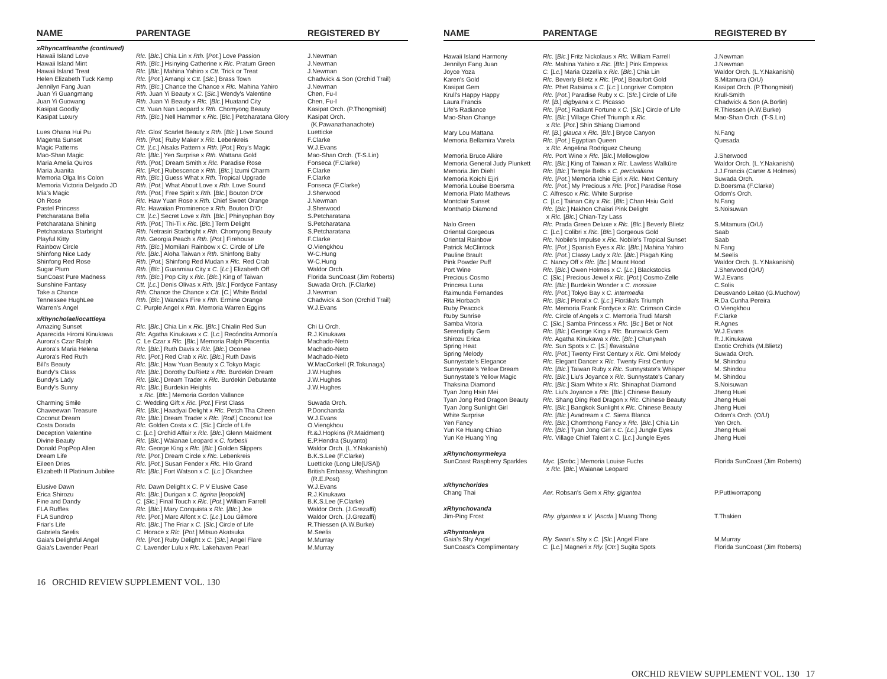| NAME | PARENTAGE | REGISTERED BY |
| --- | --- | --- |
| xRhyncattleanthe (continued) | | |
| Hawaii Island Love | Rlc. [ Blc. ] Chia Lin x Rth. [ Pot. ] Love Passion | J.Newman |
| Hawaii Island Mint | Rth. [ Blc. ] Hsinying Catherine x Rlc. Pratum Green | J.Newman |
| Hawaii Island Treat | Rlc. [ Blc. ] Mahina Yahiro x Ctt. Trick or Treat | J.Newman |
| Helen Elizabeth Tuck Kemp | Rlc. [ Pot. ] Amangi x Ctt. [ Slc. ] Brass Town | Chadwick & Son (Orchid Trail) |
| Jennilyn Fang Juan | Rth. [ Blc. ] Chance the Chance x Rlc. Mahina Yahiro | J.Newman |
| Juan Yi Guangmang | Rth. Juan Yi Beauty x C. [ Slc. ] Wendy's Valentine | Chen, Fu-I |
| Juan Yi Guowang | Rth. Juan Yi Beauty x Rlc. [ Blc. ] Huatand City | Chen, Fu-I |
| Kasipat Goodly | Ctt. Yuan Nan Leopard x Rth. Chomyong Beauty | Kasipat Orch. (P.Thongmisit) |
| Kasipat Luxury | Rth. [ Blc. ] Nell Hammer x Rlc. [ Blc. ] Petcharatana Glory | Kasipat Orch. (K.Pawanathanachote) |
| Lues Ohana Hui Pu | Rlc. Glos' Scarlet Beauty x Rth. [ Blc. ] Love Sound | Luetticke |
| Magenta Sunset | Rth. [ Pot. ] Ruby Maker x Rlc. Lebenkreis | F.Clarke |
| Magic Patterns | Ctt. [ Lc. ] Alsaks Pattern x Rth. [ Pot. ] Roy's Magic | W.J.Evans |
| Mao-Shan Magic | Rlc. [ Blc. ] Yen Surprise x Rth. Wattana Gold | Mao-Shan Orch. (T-S.Lin) |
| Maria Amelia Quiros | Rth. [ Pot. ] Dream Smith x Rlc. Paradise Rose | Fonseca (F.Clarke) |
| Maria Juanita | Rlc. [ Pot. ] Rubescence x Rth. [ Blc. ] Izumi Charm | F.Clarke |
| Memoria Olga Iris Colon | Rth. [ Blc. ] Guess What x Rth. Tropical Upgrade | F.Clarke |
| Memoria Victoria Delgado JD | Rth. [ Pot. ] What About Love x Rth. Love Sound | Fonseca (F.Clarke) |
| Mia's Magic | Rth. [ Pot. ] Free Spirit x Rth. [ Blc. ] Bouton D'Or | J.Sherwood |
| Oh Rose | Rlc. Haw Yuan Rose x Rth. Chief Sweet Orange | J.Newman |
| Pastel Princess | Rlc. Hawaiian Prominence x Rth. Bouton D'Or | J.Sherwood |
| Petcharatana Bella | Ctt. [ Lc. ] Secret Love x Rth. [ Blc. ] Phinyophan Boy | S.Petcharatana |
| Petcharatana Shining | Rth. [ Pot. ] Thi-Ti x Rlc. [ Blc. ] Term Delight | S.Petcharatana |
| Petcharatana Starbright | Rth. Netrasiri Starbright x Rth. Chomyong Beauty | S.Petcharatana |
| Playful Kitty | Rth. Georgia Peach x Rth. [ Pot. ] Firehouse | F.Clarke |
| Rainbow Circle | Rth. [ Blc. ] Momilani Rainbow x C. Circle of Life | O.Viengkhou |
| Shinfong Nice Lady | Rlc. [ Blc. ] Aloha Taiwan x Rth. Shinfong Baby | W-C.Hung |
| Shinfong Red Rose | Rth. [ Pot. ] Shinfong Red Mudan x Rlc. Red Crab | W-C.Hung |
| Sugar Plum | Rth. [ Blc. ] Guanmiau City x C. [ Lc. ] Elizabeth Off | Waldor Orch. |
| SunCoast Pure Madness | Rth. [ Blc. ] Pop City x Rlc. [ Blc. ] King of Taiwan | Florida SunCoast (Jim Roberts) |
| Sunshine Fantasy | Ctt. [ Lc. ] Denis Olivas x Rth. [ Blc. ] Fordyce Fantasy | Suwada Orch. (F.Clarke) |
| Take a Chance | Rth. Chance the Chance x Ctt. [ C. ] White Bridal | J.Newman |
| Tennessee HughLee | Rth. [ Blc. ] Wanda's Fire x Rth. Ermine Orange | Chadwick & Son (Orchid Trail) |
| Warren's Angel | C. Purple Angel x Rth. Memoria Warren Eggins | W.J.Evans |
| xRhyncholaeliocattleya | | |
| Amazing Sunset | Rlc. [ Blc. ] Chia Lin x Rlc. [ Blc. ] Chialin Red Sun | Chi Li Orch. |
| Aparecida Hiromi Kinukawa | Rlc. Agatha Kinukawa x C. [ Lc. ] Recóndita Armonía | R.J.Kinukawa |
| Aurora's Czar Ralph | C. Le Czar x Rlc. [ Blc. ] Memoria Ralph Placentia | Machado-Neto |
| Aurora's Maria Helena | Rlc. [ Blc. ] Ruth Davis x Rlc. [ Blc. ] Oconee | Machado-Neto |
| Aurora's Red Ruth | Rlc. [ Pot. ] Red Crab x Rlc. [ Blc. ] Ruth Davis | Machado-Neto |
| Bill's Beauty | Rlc. [ Blc. ] Haw Yuan Beauty x C. Tokyo Magic | W.MacCorkell (R.Tokunaga) |
| Bundy's Class | Rlc. [ Blc. ] Dorothy DuRietz x Rlc. Burdekin Dream | J.W.Hughes |
| Bundy's Lady | Rlc. [ Blc. ] Dream Trader x Rlc. Burdekin Debutante | J.W.Hughes |
| Bundy's Sunny | Rlc. [ Blc. ] Burdekin Heights x Rlc. [ Blc. ] Memoria Gordon Vallance | J.W.Hughes |
| Charming Smile | C. Wedding Gift x Rlc. [ Pot. ] First Class | Suwada Orch. |
| Chaweewan Treasure | Rlc. [ Blc. ] Haadyai Delight x Rlc. Petch Tha Cheen | P.Donchanda |
| Coconut Dream | Rlc. [ Blc. ] Dream Trader x Rlc. [ Rolf. ] Coconut Ice | W.J.Evans |
| Costa Dorada | Rlc. Golden Costa x C. [ Slc. ] Circle of Life | O.Viengkhou |
| Deception Valentine | C. [ Lc. ] Orchid Affair x Rlc. [ Blc. ] Glenn Maidment | R.&J.Hopkins (R.Maidment) |
| Divine Beauty | Rlc. [ Blc. ] Waianae Leopard x C. forbesii | E.P.Hendra (Suyanto) |
| Donald PopPop Allen | Rlc. George King x Rlc. [ Blc. ] Golden Slippers | Waldor Orch. (L.Y.Nakanishi) |
| Dream Life | Rlc. [ Pot. ] Dream Circle x Rlc. Lebenkreis | B.K.S.Lee (F.Clarke) |
| Eileen Dries | Rlc. [ Pot. ] Susan Fender x Rlc. Hilo Grand | Luetticke (Long Life[USA]) |
| Elizabeth II Platinum Jubilee | Rlc. [ Blc. ] Fort Watson x C. [ Lc. ] Okarchee | British Embassy, Washington (R.E.Post) |
| Elusive Dawn | Rlc. Dawn Delight x C. P V Elusive Case | W.J.Evans |
| Erica Shirozu | Rlc. [ Blc. ] Durigan x C. tigrina [ leopoldii ] | R.J.Kinukawa |
| Fine and Dandy | C. [ Slc. ] Final Touch x Rlc. [ Pot. ] William Farrell | B.K.S.Lee (F.Clarke) |
| FLA Ruffles | Rlc. [ Blc. ] Mary Conquista x Rlc. [ Blc. ] Joe | Waldor Orch. (J.Grezaffi) |
| FLA Sundrop | Rlc. [ Pot. ] Marc Alfont x C. [ Lc. ] Lou Gilmore | Waldor Orch. (J.Grezaffi) |
| Friar's Life | Rlc. [ Blc. ] The Friar x C. [ Slc. ] Circle of Life | R.Thiessen (A.W.Burke) |
| Gabriela Seelis | C. Horace x Rlc. [ Pot. ] Mitsuo Akatsuka | M.Seelis |
| Gaia's Delightful Angel | Rlc. [ Pot. ] Ruby Delight x C. [ Slc. ] Angel Flare | M.Murray |
| Gaia's Lavender Pearl | C. Lavender Lulu x Rlc. Lakehaven Pearl | M.Murray |
16 ORCHID REVIEW SUPPLEMENT VOL. 130
| NAME | PARENTAGE | REGISTERED BY |
| --- | --- | --- |
| Hawaii Island Harmony | Rlc. [ Blc. ] Fritz Nickolaus x Rlc. William Farrell | J.Newman |
| Jennilyn Fang Juan | Rlc. Mahina Yahiro x Rlc. [ Blc. ] Pink Empress | J.Newman |
| Joyce Yoza | C. [ Lc. ] Maria Ozzella x Rlc. [ Blc. ] Chia Lin | Waldor Orch. (L.Y.Nakanishi) |
| Karen's Gold | Rlc. Beverly Blietz x Rlc. [ Pot. ] Beaufort Gold | S.Mitamura (O/U) |
| Kasipat Gem | Rlc. Phet Ratsima x C. [ Lc. ] Longriver Compton | Kasipat Orch. (P.Thongmisit) |
| Krull's Happy Happy | Rlc. [ Pot. ] Paradise Ruby x C. [ Slc. ] Circle of Life | Krull-Smith |
| Laura Francis | Rl. [ B. ] digbyana x C. Picasso | Chadwick & Son (A.Borlin) |
| Life's Radiance | Rlc. [ Pot. ] Radiant Fortune x C. [ Slc. ] Circle of Life | R.Thiessen (A.W.Burke) |
| Mao-Shan Change | Rlc. [ Blc. ] Village Chief Triumph x Rlc. x Rlc. [ Pot. ] Shin Shiang Diamond | Mao-Shan Orch. (T-S.Lin) |
| Mary Lou Mattana | Rl. [ B. ] glauca x Rlc. [ Blc. ] Bryce Canyon | N.Fang |
| Memoria Bellamira Varela | Rlc. [ Pot. ] Egyptian Queen x Rlc. Angelina Rodriguez Cheung | Quesada |
| Memoria Bruce Alkire | Rlc. Port Wine x Rlc. [ Blc. ] Mellowglow | J.Sherwood |
| Memoria General Judy Plunkett | Rlc. [ Blc. ] King of Taiwan x Rlc. Lawless Walküre | Waldor Orch. (L.Y.Nakanishi) |
| Memoria Jim Diehl | Rlc. [ Blc. ] Temple Bells x C. percivaliana | J.J.Francis (Carter & Holmes) |
| Memoria Koichi Ejiri | Rlc. [ Pot. ] Memoria Ichie Ejiri x Rlc. Next Century | Suwada Orch. |
| Memoria Louise Boersma | Rlc. [ Pot. ] My Precious x Rlc. [ Pot. ] Paradise Rose | D.Boersma (F.Clarke) |
| Memoria Plato Mathews | C. Alfresco x Rlc. White Surprise | Odom's Orch. |
| Montclair Sunset | C. [ Lc. ] Tainan City x Rlc. [ Blc. ] Chan Hsiu Gold | N.Fang |
| Monthatip Diamond | Rlc. [ Blc. ] Nakhon Chaisri Pink Delight x Rlc. [ Blc. ] Chian-Tzy Lass | S.Noisuwan |
| Nalo Green | Rlc. Prada Green Deluxe x Rlc. [ Blc. ] Beverly Blietz | S.Mitamura (O/U) |
| Oriental Gorgeous | C. [ Lc. ] Colibri x Rlc. [ Blc. ] Gorgeous Gold | Saab |
| Oriental Rainbow | Rlc. Nobile's Impulse x Rlc. Nobile's Tropical Sunset | Saab |
| Patrick McClintock | Rlc. [ Pot. ] Spanish Eyes x Rlc. [ Blc. ] Mahina Yahiro | N.Fang |
| Pauline Brault | Rlc. [ Pot. ] Classy Lady x Rlc. [ Blc. ] Pisgah King | M.Seelis |
| Pink Powder Puff | C. Nancy Off x Rlc. [ Bc. ] Mount Hood | Waldor Orch. (L.Y.Nakanishi) |
| Port Wine | Rlc. [ Blc. ] Owen Holmes x C. [ Lc. ] Blackstocks | J.Sherwood (O/U) |
| Precious Cosmo | C. [ Slc. ] Precious Jewel x Rlc. [ Pot. ] Cosmo-Zelle | W.J.Evans |
| Princesa Luna | Rlc. [ Blc. ] Burdekin Wonder x C. mossiae | C.Solis |
| Raimunda Fernandes | Rlc. [ Pot. ] Tokyo Bay x C. intermedia | Deusvando Leitao (G.Muchow) |
| Rita Horbach | Rlc. [ Blc. ] Pieral x C. [ Lc. ] Florália's Triumph | R.Da Cunha Pereira |
| Ruby Peacock | Rlc. Memoria Frank Fordyce x Rlc. Crimson Circle | O.Viengkhou |
| Ruby Sunrise | Rlc. Circle of Angels x C. Memoria Trudi Marsh | F.Clarke |
| Samba Vitoria | C. [ Slc. ] Samba Princess x Rlc. [ Bc. ] Bet or Not | R.Agnes |
| Serendipity Gem | Rlc. [ Blc. ] George King x Rlc. Brunswick Gem | W.J.Evans |
| Shirozu Erica | Rlc. Agatha Kinukawa x Rlc. [ Blc. ] Chunyeah | R.J.Kinukawa |
| Spring Heat | Rlc. Sun Spots x C. [ S. ] flavasulina | Exotic Orchids (M.Blietz) |
| Spring Melody | Rlc. [ Pot. ] Twenty First Century x Rlc. Omi Melody | Suwada Orch. |
| Sunnystate's Elegance | Rlc. Elegant Dancer x Rlc. Twenty First Century | M. Shindou |
| Sunnystate's Yellow Dream | Rlc. [ Blc. ] Taiwan Ruby x Rlc. Sunnystate's Whisper | M. Shindou |
| Sunnystate's Yellow Magic | Rlc. [ Blc. ] Liu's Joyance x Rlc. Sunnystate's Canary | M. Shindou |
| Thaksina Diamond | Rlc. [ Blc. ] Siam White x Rlc. Shinaphat Diamond | S.Noisuwan |
| Tyan Jong Hsin Mei | Rlc. Liu's Joyance x Rlc. [ Blc. ] Chinese Beauty | Jheng Huei |
| Tyan Jong Red Dragon Beauty | Rlc. Shang Ding Red Dragon x Rlc. Chinese Beauty | Jheng Huei |
| Tyan Jong Sunlight Girl | Rlc. [ Blc. ] Bangkok Sunlight x Rlc. Chinese Beauty | Jheng Huei |
| White Surprise | Rlc. [ Blc. ] Avadream x C. Sierra Blanca | Odom's Orch. (O/U) |
| Yen Fancy | Rlc. [ Blc. ] Chomthong Fancy x Rlc. [ Blc. ] Chia Lin | Yen Orch. |
| Yun Ke Huang Chiao | Rlc. [ Blc. ] Tyan Jong Girl x C. [ Lc. ] Jungle Eyes | Jheng Huei |
| Yun Ke Huang Ying | Rlc. Village Chief Talent x C. [ Lc. ] Jungle Eyes | Jheng Huei |
| xRhynchomyrmeleya | | |
| SunCoast Raspberry Sparkles | Myc. [ Smbc. ] Memoria Louise Fuchs x Rlc. [ Blc. ] Waianae Leopard | Florida SunCoast (Jim Roberts) |
| xRhynchorides | | |
| Chang Thai | Aer. Robsan's Gem x Rhy. gigantea | P.Puttiworrapong |
| xRhynchovanda | | |
| Jim-Ping Frost | Rhy. gigantea x V. [ Ascda. ] Muang Thong | T.Thakien |
| xRhyntonleya | | |
| Gaia's Shy Angel | Rly. Swan's Shy x C. [ Slc. ] Angel Flare | M.Murray |
| SunCoast's Complimentary | C. [ Lc. ] Magneri x Rly. [ Otr. ] Sugita Spots | Florida SunCoast (Jim Roberts) |
ORCHID REVIEW SUPPLEMENT VOL. 130 17